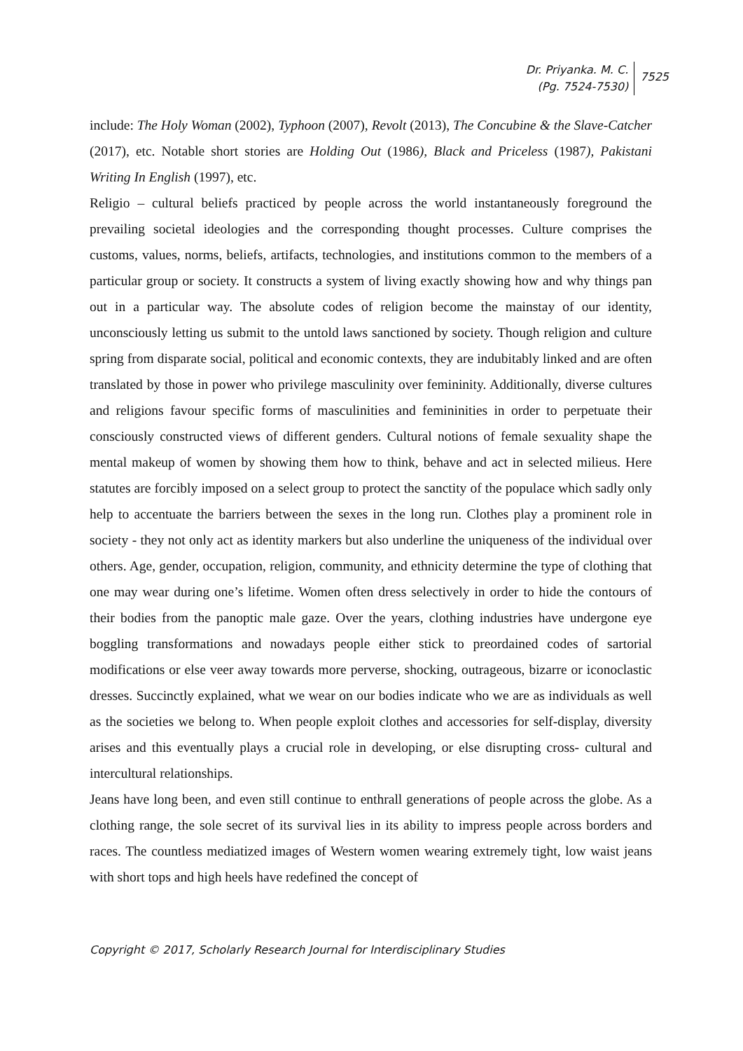Dr. Priyanka. M. C.
(Pg. 7524-7530)
7525
include: The Holy Woman (2002), Typhoon (2007), Revolt (2013), The Concubine & the Slave-Catcher (2017), etc. Notable short stories are Holding Out (1986), Black and Priceless (1987), Pakistani Writing In English (1997), etc.
Religio – cultural beliefs practiced by people across the world instantaneously foreground the prevailing societal ideologies and the corresponding thought processes. Culture comprises the customs, values, norms, beliefs, artifacts, technologies, and institutions common to the members of a particular group or society. It constructs a system of living exactly showing how and why things pan out in a particular way. The absolute codes of religion become the mainstay of our identity, unconsciously letting us submit to the untold laws sanctioned by society. Though religion and culture spring from disparate social, political and economic contexts, they are indubitably linked and are often translated by those in power who privilege masculinity over femininity. Additionally, diverse cultures and religions favour specific forms of masculinities and femininities in order to perpetuate their consciously constructed views of different genders. Cultural notions of female sexuality shape the mental makeup of women by showing them how to think, behave and act in selected milieus. Here statutes are forcibly imposed on a select group to protect the sanctity of the populace which sadly only help to accentuate the barriers between the sexes in the long run. Clothes play a prominent role in society - they not only act as identity markers but also underline the uniqueness of the individual over others. Age, gender, occupation, religion, community, and ethnicity determine the type of clothing that one may wear during one’s lifetime. Women often dress selectively in order to hide the contours of their bodies from the panoptic male gaze. Over the years, clothing industries have undergone eye boggling transformations and nowadays people either stick to preordained codes of sartorial modifications or else veer away towards more perverse, shocking, outrageous, bizarre or iconoclastic dresses. Succinctly explained, what we wear on our bodies indicate who we are as individuals as well as the societies we belong to. When people exploit clothes and accessories for self-display, diversity arises and this eventually plays a crucial role in developing, or else disrupting cross- cultural and intercultural relationships.
Jeans have long been, and even still continue to enthrall generations of people across the globe. As a clothing range, the sole secret of its survival lies in its ability to impress people across borders and races. The countless mediatized images of Western women wearing extremely tight, low waist jeans with short tops and high heels have redefined the concept of
Copyright © 2017, Scholarly Research Journal for Interdisciplinary Studies